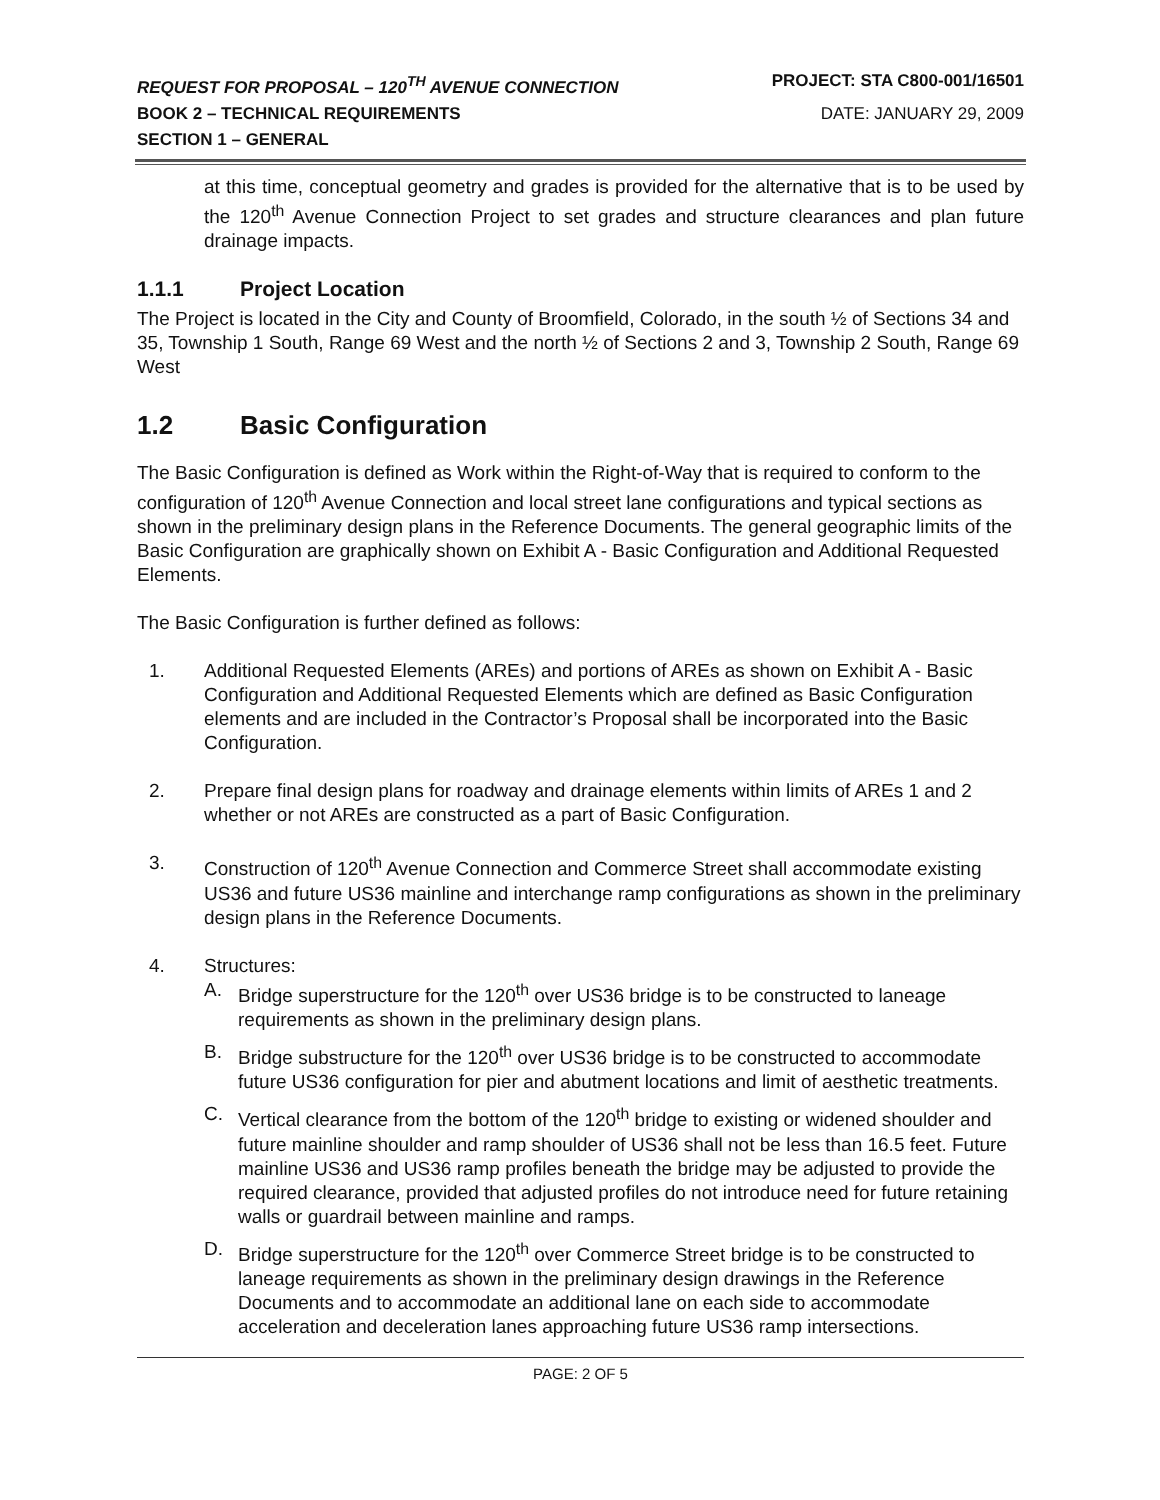REQUEST FOR PROPOSAL – 120<sup>TH</sup> AVENUE CONNECTION PROJECT: STA C800-001/16501
BOOK 2 – TECHNICAL REQUIREMENTS DATE: JANUARY 29, 2009
SECTION 1 – GENERAL
at this time, conceptual geometry and grades is provided for the alternative that is to be used by the 120<sup>th</sup> Avenue Connection Project to set grades and structure clearances and plan future drainage impacts.
1.1.1 Project Location
The Project is located in the City and County of Broomfield, Colorado, in the south ½ of Sections 34 and 35, Township 1 South, Range 69 West and the north ½ of Sections 2 and 3, Township 2 South, Range 69 West
1.2 Basic Configuration
The Basic Configuration is defined as Work within the Right-of-Way that is required to conform to the configuration of 120<sup>th</sup> Avenue Connection and local street lane configurations and typical sections as shown in the preliminary design plans in the Reference Documents. The general geographic limits of the Basic Configuration are graphically shown on Exhibit A - Basic Configuration and Additional Requested Elements.
The Basic Configuration is further defined as follows:
1. Additional Requested Elements (AREs) and portions of AREs as shown on Exhibit A - Basic Configuration and Additional Requested Elements which are defined as Basic Configuration elements and are included in the Contractor’s Proposal shall be incorporated into the Basic Configuration.
2. Prepare final design plans for roadway and drainage elements within limits of AREs 1 and 2 whether or not AREs are constructed as a part of Basic Configuration.
3. Construction of 120<sup>th</sup> Avenue Connection and Commerce Street shall accommodate existing US36 and future US36 mainline and interchange ramp configurations as shown in the preliminary design plans in the Reference Documents.
4. Structures:
A. Bridge superstructure for the 120<sup>th</sup> over US36 bridge is to be constructed to laneage requirements as shown in the preliminary design plans.
B. Bridge substructure for the 120<sup>th</sup> over US36 bridge is to be constructed to accommodate future US36 configuration for pier and abutment locations and limit of aesthetic treatments.
C. Vertical clearance from the bottom of the 120<sup>th</sup> bridge to existing or widened shoulder and future mainline shoulder and ramp shoulder of US36 shall not be less than 16.5 feet. Future mainline US36 and US36 ramp profiles beneath the bridge may be adjusted to provide the required clearance, provided that adjusted profiles do not introduce need for future retaining walls or guardrail between mainline and ramps.
D. Bridge superstructure for the 120<sup>th</sup> over Commerce Street bridge is to be constructed to laneage requirements as shown in the preliminary design drawings in the Reference Documents and to accommodate an additional lane on each side to accommodate acceleration and deceleration lanes approaching future US36 ramp intersections.
PAGE: 2 OF 5